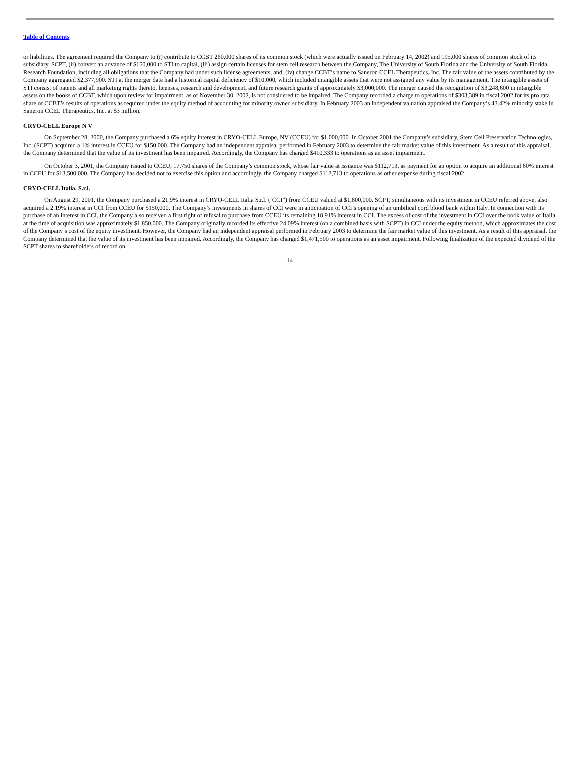Table of Contents
or liabilities. The agreement required the Company to (i) contribute to CCBT 260,000 shares of its common stock (which were actually issued on February 14, 2002) and 195,000 shares of common stock of its subsidiary, SCPT, (ii) convert an advance of $150,000 to STI to capital, (iii) assign certain licenses for stem cell research between the Company, The University of South Florida and the University of South Florida Research Foundation, including all obligations that the Company had under such license agreements, and, (iv) change CCBT’s name to Saneron CCEL Therapeutics, Inc. The fair value of the assets contributed by the Company aggregated $2,377,900. STI at the merger date had a historical capital deficiency of $10,000, which included intangible assets that were not assigned any value by its management. The intangible assets of STI consist of patents and all marketing rights thereto, licenses, research and development, and future research grants of approximately $3,000,000. The merger caused the recognition of $3,248,600 in intangible assets on the books of CCBT, which upon review for impairment, as of November 30, 2002, is not considered to be impaired. The Company recorded a charge to operations of $303,389 in fiscal 2002 for its pro rata share of CCBT’s results of operations as required under the equity method of accounting for minority owned subsidiary. In February 2003 an independent valuation appraised the Company’s 43.42% minority stake in Saneron CCEL Therapeutics, Inc. at $3 million.
CRYO-CELL Europe N V
On September 28, 2000, the Company purchased a 6% equity interest in CRYO-CELL Europe, NV (CCEU) for $1,000,000. In October 2001 the Company’s subsidiary, Stem Cell Preservation Technologies, Inc. (SCPT) acquired a 1% interest in CCEU for $150,000. The Company had an independent appraisal performed in February 2003 to determine the fair market value of this investment. As a result of this appraisal, the Company determined that the value of its investment has been impaired. Accordingly, the Company has charged $410,333 to operations as an asset impairment.
On October 3, 2001, the Company issued to CCEU, 17,750 shares of the Company’s common stock, whose fair value at issuance was $112,713, as payment for an option to acquire an additional 60% interest in CCEU for $13,500,000. The Company has decided not to exercise this option and accordingly, the Company charged $112,713 to operations as other expense during fiscal 2002.
CRYO-CELL Italia, S.r.l.
On August 29, 2001, the Company purchased a 21.9% interest in CRYO-CELL Italia S.r.l. (‘CCI”) from CCEU valued at $1,800,000. SCPT, simultaneous with its investment in CCEU referred above, also acquired a 2.19% interest in CCI from CCEU for $150,000. The Company’s investments in shares of CCI were in anticipation of CCI’s opening of an umbilical cord blood bank within Italy. In connection with its purchase of an interest in CCI, the Company also received a first right of refusal to purchase from CCEU its remaining 18.91% interest in CCI. The excess of cost of the investment in CCI over the book value of Italia at the time of acquisition was approximately $1,850,000. The Company originally recorded its effective 24.09% interest (on a combined basis with SCPT) in CCI under the equity method, which approximates the cost of the Company’s cost of the equity investment. However, the Company had an independent appraisal performed in February 2003 to determine the fair market value of this investment. As a result of this appraisal, the Company determined that the value of its investment has been impaired. Accordingly, the Company has charged $1,471,500 to operations as an asset impairment. Following finalization of the expected dividend of the SCPT shares to shareholders of record on
14